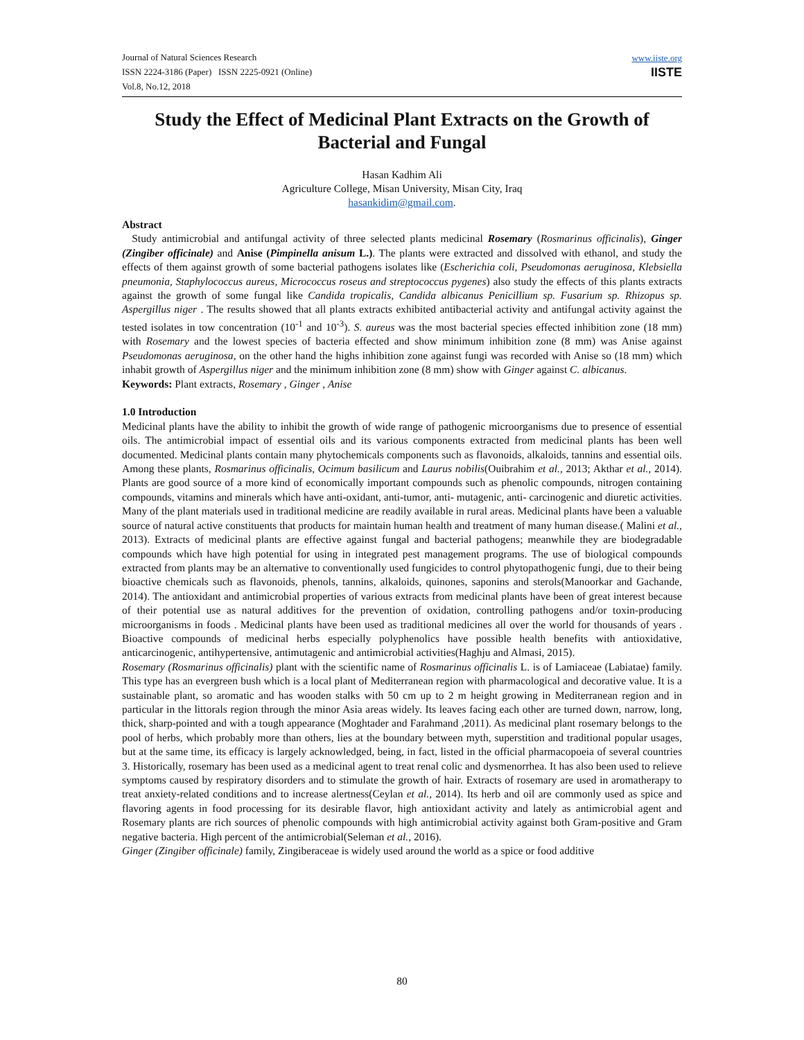Journal of Natural Sciences Research
ISSN 2224-3186 (Paper) ISSN 2225-0921 (Online)
Vol.8, No.12, 2018
www.iiste.org
IISTE
Study the Effect of Medicinal Plant Extracts on the Growth of Bacterial and Fungal
Hasan Kadhim Ali
Agriculture College, Misan University, Misan City, Iraq
hasankidim@gmail.com.
Abstract
Study antimicrobial and antifungal activity of three selected plants medicinal Rosemary (Rosmarinus officinalis), Ginger (Zingiber officinale) and Anise (Pimpinella anisum L.). The plants were extracted and dissolved with ethanol, and study the effects of them against growth of some bacterial pathogens isolates like (Escherichia coli, Pseudomonas aeruginosa, Klebsiella pneumonia, Staphylococcus aureus, Micrococcus roseus and streptococcus pygenes) also study the effects of this plants extracts against the growth of some fungal like Candida tropicalis, Candida albicanus Penicillium sp. Fusarium sp. Rhizopus sp. Aspergillus niger . The results showed that all plants extracts exhibited antibacterial activity and antifungal activity against the tested isolates in tow concentration (10<sup>-1</sup> and 10<sup>-3</sup>). S. aureus was the most bacterial species effected inhibition zone (18 mm) with Rosemary and the lowest species of bacteria effected and show minimum inhibition zone (8 mm) was Anise against Pseudomonas aeruginosa, on the other hand the highs inhibition zone against fungi was recorded with Anise so (18 mm) which inhabit growth of Aspergillus niger and the minimum inhibition zone (8 mm) show with Ginger against C. albicanus.
Keywords: Plant extracts, Rosemary , Ginger , Anise
1.0 Introduction
Medicinal plants have the ability to inhibit the growth of wide range of pathogenic microorganisms due to presence of essential oils. The antimicrobial impact of essential oils and its various components extracted from medicinal plants has been well documented. Medicinal plants contain many phytochemicals components such as flavonoids, alkaloids, tannins and essential oils. Among these plants, Rosmarinus officinalis, Ocimum basilicum and Laurus nobilis(Ouibrahim et al., 2013; Akthar et al., 2014). Plants are good source of a more kind of economically important compounds such as phenolic compounds, nitrogen containing compounds, vitamins and minerals which have anti-oxidant, anti-tumor, anti- mutagenic, anti- carcinogenic and diuretic activities. Many of the plant materials used in traditional medicine are readily available in rural areas. Medicinal plants have been a valuable source of natural active constituents that products for maintain human health and treatment of many human disease.( Malini et al., 2013). Extracts of medicinal plants are effective against fungal and bacterial pathogens; meanwhile they are biodegradable compounds which have high potential for using in integrated pest management programs. The use of biological compounds extracted from plants may be an alternative to conventionally used fungicides to control phytopathogenic fungi, due to their being bioactive chemicals such as flavonoids, phenols, tannins, alkaloids, quinones, saponins and sterols(Manoorkar and Gachande, 2014). The antioxidant and antimicrobial properties of various extracts from medicinal plants have been of great interest because of their potential use as natural additives for the prevention of oxidation, controlling pathogens and/or toxin-producing microorganisms in foods . Medicinal plants have been used as traditional medicines all over the world for thousands of years . Bioactive compounds of medicinal herbs especially polyphenolics have possible health benefits with antioxidative, anticarcinogenic, antihypertensive, antimutagenic and antimicrobial activities(Haghju and Almasi, 2015).
Rosemary (Rosmarinus officinalis) plant with the scientific name of Rosmarinus officinalis L. is of Lamiaceae (Labiatae) family. This type has an evergreen bush which is a local plant of Mediterranean region with pharmacological and decorative value. It is a sustainable plant, so aromatic and has wooden stalks with 50 cm up to 2 m height growing in Mediterranean region and in particular in the littorals region through the minor Asia areas widely. Its leaves facing each other are turned down, narrow, long, thick, sharp-pointed and with a tough appearance (Moghtader and Farahmand ,2011). As medicinal plant rosemary belongs to the pool of herbs, which probably more than others, lies at the boundary between myth, superstition and traditional popular usages, but at the same time, its efficacy is largely acknowledged, being, in fact, listed in the official pharmacopoeia of several countries 3. Historically, rosemary has been used as a medicinal agent to treat renal colic and dysmenorrhea. It has also been used to relieve symptoms caused by respiratory disorders and to stimulate the growth of hair. Extracts of rosemary are used in aromatherapy to treat anxiety-related conditions and to increase alertness(Ceylan et al., 2014). Its herb and oil are commonly used as spice and flavoring agents in food processing for its desirable flavor, high antioxidant activity and lately as antimicrobial agent and Rosemary plants are rich sources of phenolic compounds with high antimicrobial activity against both Gram-positive and Gram negative bacteria. High percent of the antimicrobial(Seleman et al., 2016).
Ginger (Zingiber officinale) family, Zingiberaceae is widely used around the world as a spice or food additive
80